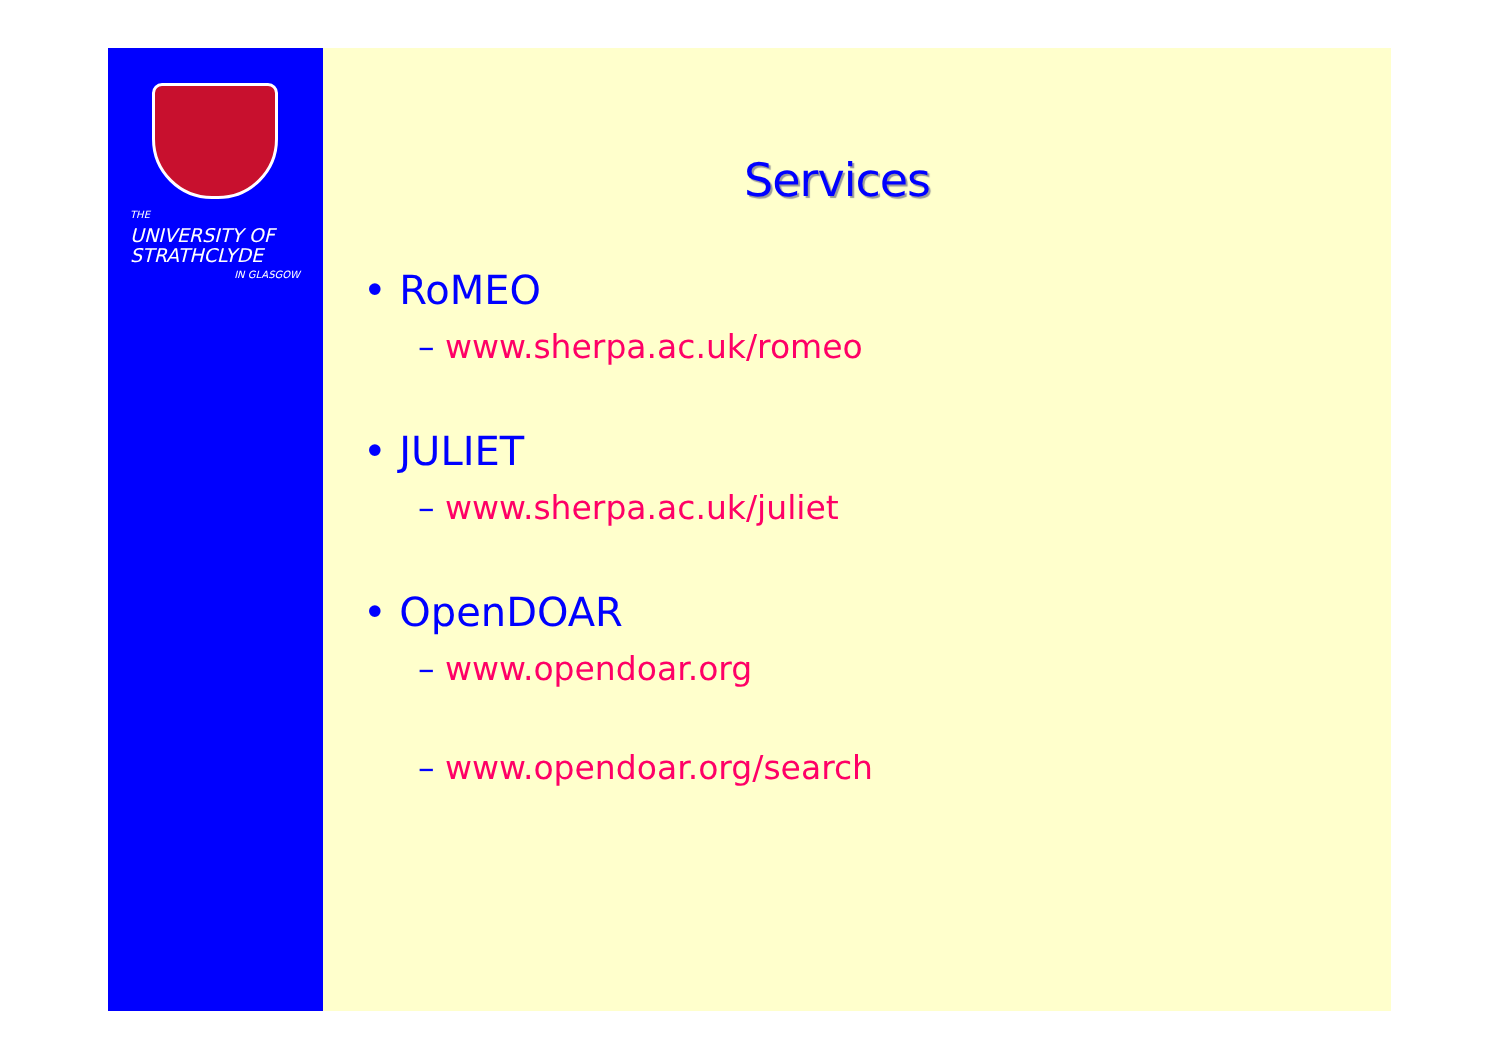THE
UNIVERSITY OF
STRATHCLYDE
IN GLASGOW
Services
• RoMEO
– www.sherpa.ac.uk/romeo
• JULIET
– www.sherpa.ac.uk/juliet
• OpenDOAR
– www.opendoar.org
– www.opendoar.org/search